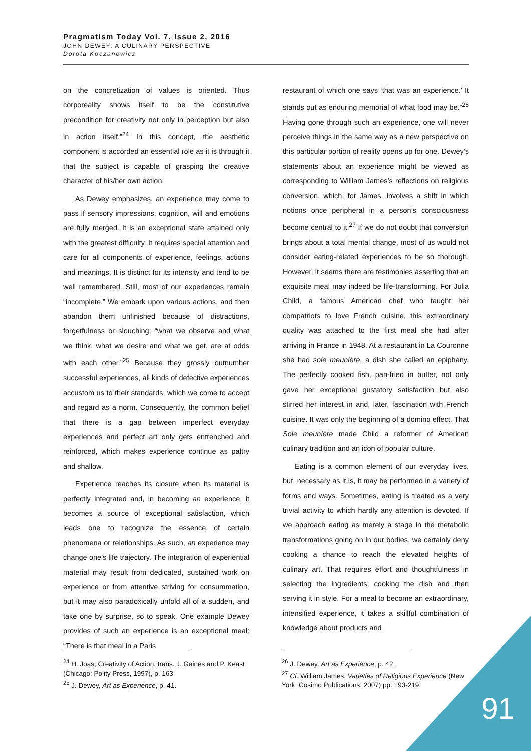Pragmatism Today Vol. 7, Issue 2, 2016
JOHN DEWEY: A CULINARY PERSPECTIVE
Dorota Koczanowicz
on the concretization of values is oriented. Thus corporeality shows itself to be the constitutive precondition for creativity not only in perception but also in action itself.”<sup>24</sup> In this concept, the aesthetic component is accorded an essential role as it is through it that the subject is capable of grasping the creative character of his/her own action.
As Dewey emphasizes, an experience may come to pass if sensory impressions, cognition, will and emotions are fully merged. It is an exceptional state attained only with the greatest difficulty. It requires special attention and care for all components of experience, feelings, actions and meanings. It is distinct for its intensity and tend to be well remembered. Still, most of our experiences remain “incomplete.” We embark upon various actions, and then abandon them unfinished because of distractions, forgetfulness or slouching; “what we observe and what we think, what we desire and what we get, are at odds with each other.”<sup>25</sup> Because they grossly outnumber successful experiences, all kinds of defective experiences accustom us to their standards, which we come to accept and regard as a norm. Consequently, the common belief that there is a gap between imperfect everyday experiences and perfect art only gets entrenched and reinforced, which makes experience continue as paltry and shallow.
Experience reaches its closure when its material is perfectly integrated and, in becoming an experience, it becomes a source of exceptional satisfaction, which leads one to recognize the essence of certain phenomena or relationships. As such, an experience may change one’s life trajectory. The integration of experiential material may result from dedicated, sustained work on experience or from attentive striving for consummation, but it may also paradoxically unfold all of a sudden, and take one by surprise, so to speak. One example Dewey provides of such an experience is an exceptional meal: “There is that meal in a Paris
restaurant of which one says ‘that was an experience.’ It stands out as enduring memorial of what food may be.”<sup>26</sup> Having gone through such an experience, one will never perceive things in the same way as a new perspective on this particular portion of reality opens up for one. Dewey’s statements about an experience might be viewed as corresponding to William James’s reflections on religious conversion, which, for James, involves a shift in which notions once peripheral in a person’s consciousness become central to it.<sup>27</sup> If we do not doubt that conversion brings about a total mental change, most of us would not consider eating-related experiences to be so thorough. However, it seems there are testimonies asserting that an exquisite meal may indeed be life-transforming. For Julia Child, a famous American chef who taught her compatriots to love French cuisine, this extraordinary quality was attached to the first meal she had after arriving in France in 1948. At a restaurant in La Couronne she had sole meunière, a dish she called an epiphany. The perfectly cooked fish, pan-fried in butter, not only gave her exceptional gustatory satisfaction but also stirred her interest in and, later, fascination with French cuisine. It was only the beginning of a domino effect. That Sole meunière made Child a reformer of American culinary tradition and an icon of popular culture.
Eating is a common element of our everyday lives, but, necessary as it is, it may be performed in a variety of forms and ways. Sometimes, eating is treated as a very trivial activity to which hardly any attention is devoted. If we approach eating as merely a stage in the metabolic transformations going on in our bodies, we certainly deny cooking a chance to reach the elevated heights of culinary art. That requires effort and thoughtfulness in selecting the ingredients, cooking the dish and then serving it in style. For a meal to become an extraordinary, intensified experience, it takes a skillful combination of knowledge about products and
<sup>24</sup> H. Joas, Creativity of Action, trans. J. Gaines and P. Keast (Chicago: Polity Press, 1997), p. 163.
<sup>25</sup> J. Dewey, Art as Experience, p. 41.
<sup>26</sup> J. Dewey, Art as Experience, p. 42.
<sup>27</sup> Cf. William James, Varieties of Religious Experience (New York: Cosimo Publications, 2007) pp. 193-219.
91